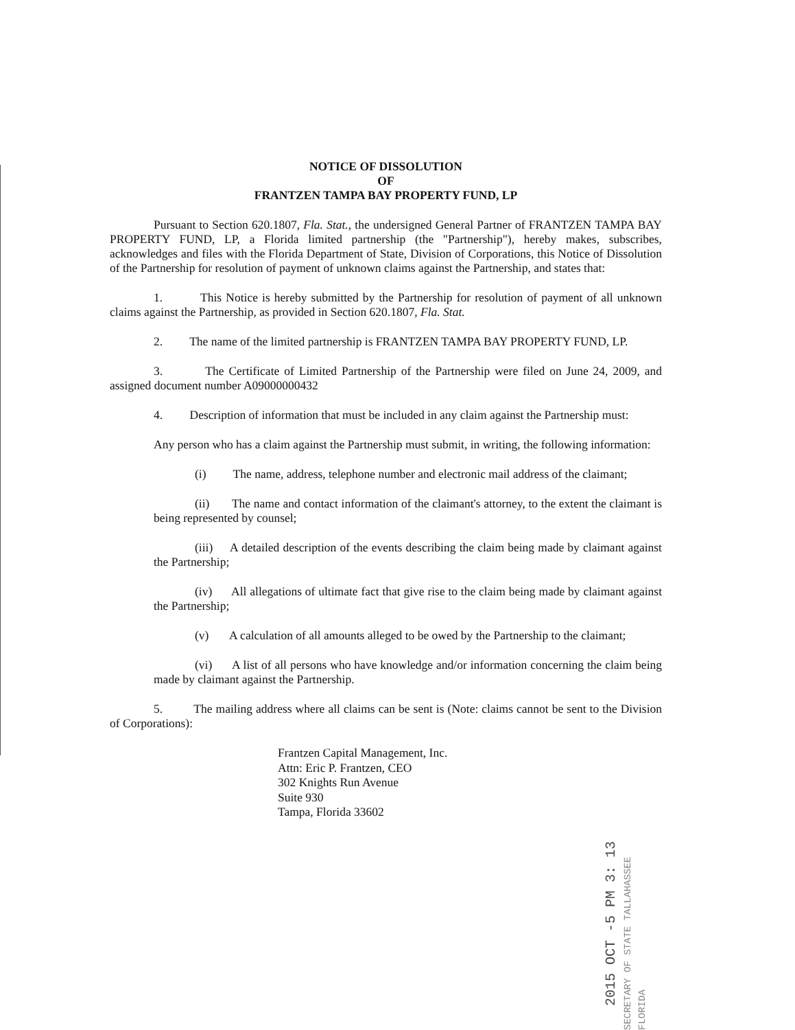NOTICE OF DISSOLUTION
OF
FRANTZEN TAMPA BAY PROPERTY FUND, LP
Pursuant to Section 620.1807, Fla. Stat., the undersigned General Partner of FRANTZEN TAMPA BAY PROPERTY FUND, LP, a Florida limited partnership (the "Partnership"), hereby makes, subscribes, acknowledges and files with the Florida Department of State, Division of Corporations, this Notice of Dissolution of the Partnership for resolution of payment of unknown claims against the Partnership, and states that:
1. This Notice is hereby submitted by the Partnership for resolution of payment of all unknown claims against the Partnership, as provided in Section 620.1807, Fla. Stat.
2. The name of the limited partnership is FRANTZEN TAMPA BAY PROPERTY FUND, LP.
3. The Certificate of Limited Partnership of the Partnership were filed on June 24, 2009, and assigned document number A09000000432
4. Description of information that must be included in any claim against the Partnership must:
Any person who has a claim against the Partnership must submit, in writing, the following information:
(i) The name, address, telephone number and electronic mail address of the claimant;
(ii) The name and contact information of the claimant's attorney, to the extent the claimant is being represented by counsel;
(iii) A detailed description of the events describing the claim being made by claimant against the Partnership;
(iv) All allegations of ultimate fact that give rise to the claim being made by claimant against the Partnership;
(v) A calculation of all amounts alleged to be owed by the Partnership to the claimant;
(vi) A list of all persons who have knowledge and/or information concerning the claim being made by claimant against the Partnership.
5. The mailing address where all claims can be sent is (Note: claims cannot be sent to the Division of Corporations):
Frantzen Capital Management, Inc.
Attn: Eric P. Frantzen, CEO
302 Knights Run Avenue
Suite 930
Tampa, Florida 33602
2015 OCT -5 PM 3: 13
SECRETARY OF STATE TALLAHASSEE FLORIDA